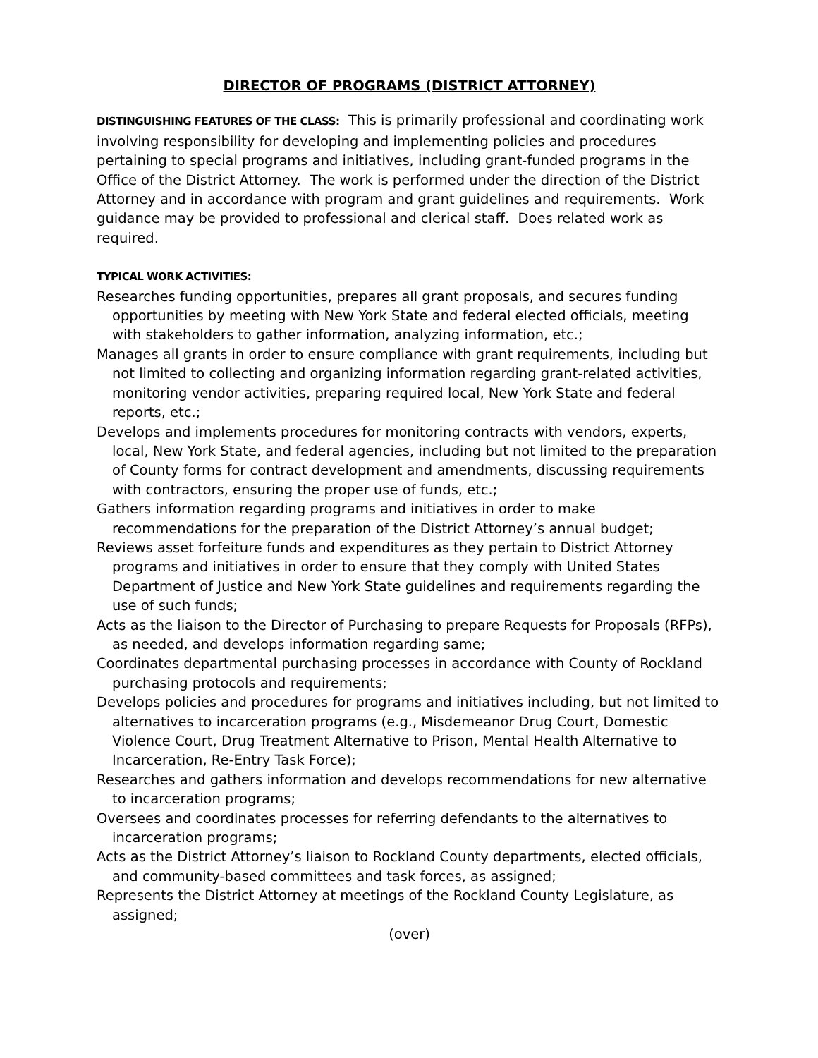DIRECTOR OF PROGRAMS (DISTRICT ATTORNEY)
DISTINGUISHING FEATURES OF THE CLASS: This is primarily professional and coordinating work involving responsibility for developing and implementing policies and procedures pertaining to special programs and initiatives, including grant-funded programs in the Office of the District Attorney. The work is performed under the direction of the District Attorney and in accordance with program and grant guidelines and requirements. Work guidance may be provided to professional and clerical staff. Does related work as required.
TYPICAL WORK ACTIVITIES:
Researches funding opportunities, prepares all grant proposals, and secures funding opportunities by meeting with New York State and federal elected officials, meeting with stakeholders to gather information, analyzing information, etc.;
Manages all grants in order to ensure compliance with grant requirements, including but not limited to collecting and organizing information regarding grant-related activities, monitoring vendor activities, preparing required local, New York State and federal reports, etc.;
Develops and implements procedures for monitoring contracts with vendors, experts, local, New York State, and federal agencies, including but not limited to the preparation of County forms for contract development and amendments, discussing requirements with contractors, ensuring the proper use of funds, etc.;
Gathers information regarding programs and initiatives in order to make recommendations for the preparation of the District Attorney’s annual budget;
Reviews asset forfeiture funds and expenditures as they pertain to District Attorney programs and initiatives in order to ensure that they comply with United States Department of Justice and New York State guidelines and requirements regarding the use of such funds;
Acts as the liaison to the Director of Purchasing to prepare Requests for Proposals (RFPs), as needed, and develops information regarding same;
Coordinates departmental purchasing processes in accordance with County of Rockland purchasing protocols and requirements;
Develops policies and procedures for programs and initiatives including, but not limited to alternatives to incarceration programs (e.g., Misdemeanor Drug Court, Domestic Violence Court, Drug Treatment Alternative to Prison, Mental Health Alternative to Incarceration, Re-Entry Task Force);
Researches and gathers information and develops recommendations for new alternative to incarceration programs;
Oversees and coordinates processes for referring defendants to the alternatives to incarceration programs;
Acts as the District Attorney’s liaison to Rockland County departments, elected officials, and community-based committees and task forces, as assigned;
Represents the District Attorney at meetings of the Rockland County Legislature, as assigned;
(over)